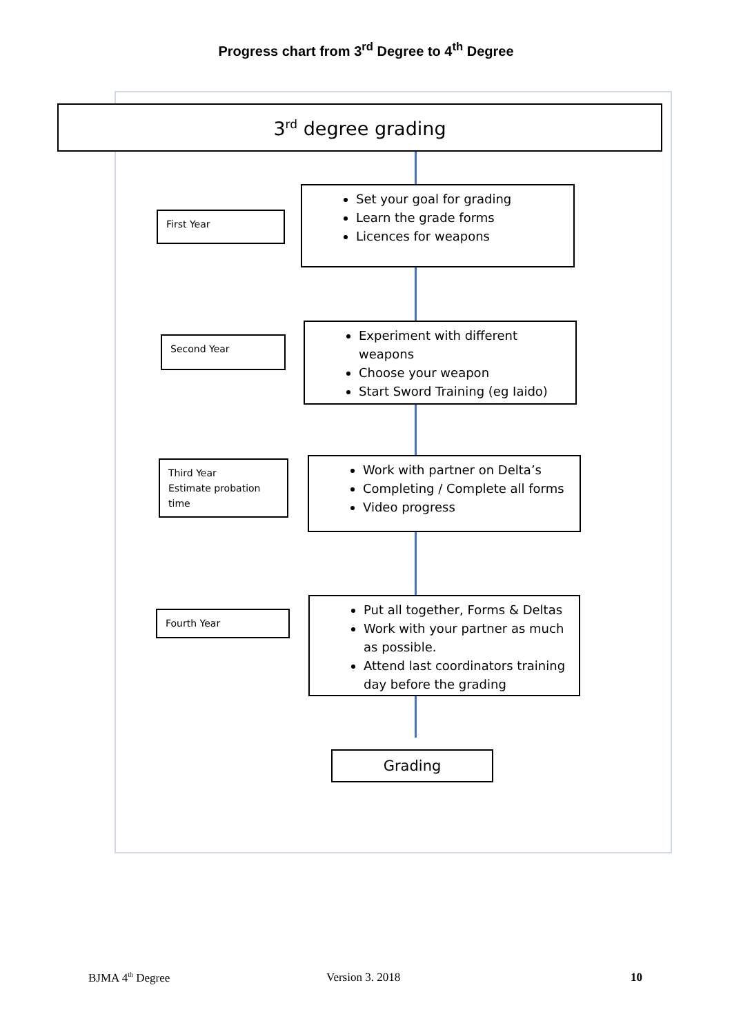Progress chart from 3<sup>rd</sup> Degree to 4<sup>th</sup> Degree
3<sup>rd</sup> degree grading
First Year
Set your goal for grading
Learn the grade forms
Licences for weapons
Second Year
Experiment with different weapons
Choose your weapon
Start Sword Training (eg Iaido)
Third Year
Estimate probation time
Work with partner on Delta’s
Completing / Complete all forms
Video progress
Fourth Year
Put all together, Forms & Deltas
Work with your partner as much as possible.
Attend last coordinators training day before the grading
Grading
BJMA 4<sup>th</sup> Degree Version 3. 2018 10